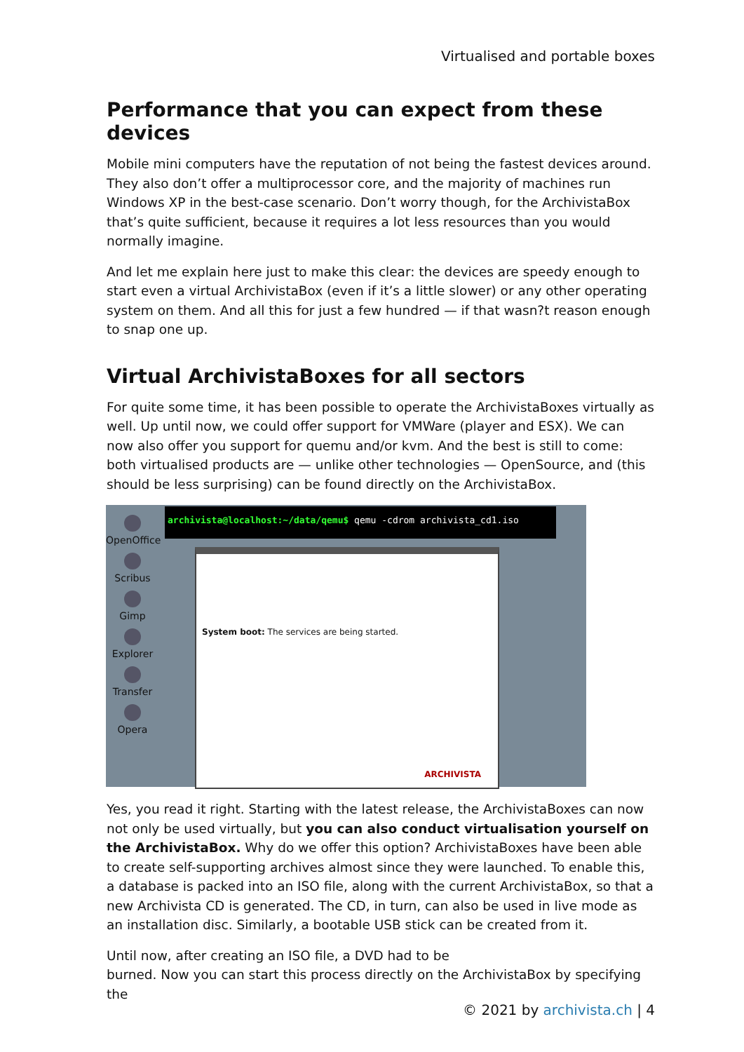Virtualised and portable boxes
Performance that you can expect from these devices
Mobile mini computers have the reputation of not being the fastest devices around. They also don’t offer a multiprocessor core, and the majority of machines run Windows XP in the best-case scenario. Don’t worry though, for the ArchivistaBox that’s quite sufficient, because it requires a lot less resources than you would normally imagine.
And let me explain here just to make this clear: the devices are speedy enough to start even a virtual ArchivistaBox (even if it’s a little slower) or any other operating system on them. And all this for just a few hundred — if that wasn?t reason enough to snap one up.
Virtual ArchivistaBoxes for all sectors
For quite some time, it has been possible to operate the ArchivistaBoxes virtually as well. Up until now, we could offer support for VMWare (player and ESX). We can now also offer you support for quemu and/or kvm. And the best is still to come: both virtualised products are — unlike other technologies — OpenSource, and (this should be less surprising) can be found directly on the ArchivistaBox.
OpenOffice
Scribus
Gimp
Explorer
Transfer
Opera
archivista@localhost:~/data/qemu$ qemu -cdrom archivista_cd1.iso
System boot: The services are being started.
ARCHIVISTA
Yes, you read it right. Starting with the latest release, the ArchivistaBoxes can now not only be used virtually, but you can also conduct virtualisation yourself on the ArchivistaBox. Why do we offer this option? ArchivistaBoxes have been able to create self-supporting archives almost since they were launched. To enable this, a database is packed into an ISO file, along with the current ArchivistaBox, so that a new Archivista CD is generated. The CD, in turn, can also be used in live mode as an installation disc. Similarly, a bootable USB stick can be created from it.
Until now, after creating an ISO file, a DVD had to be
burned. Now you can start this process directly on the ArchivistaBox by specifying the
© 2021 by archivista.ch | 4